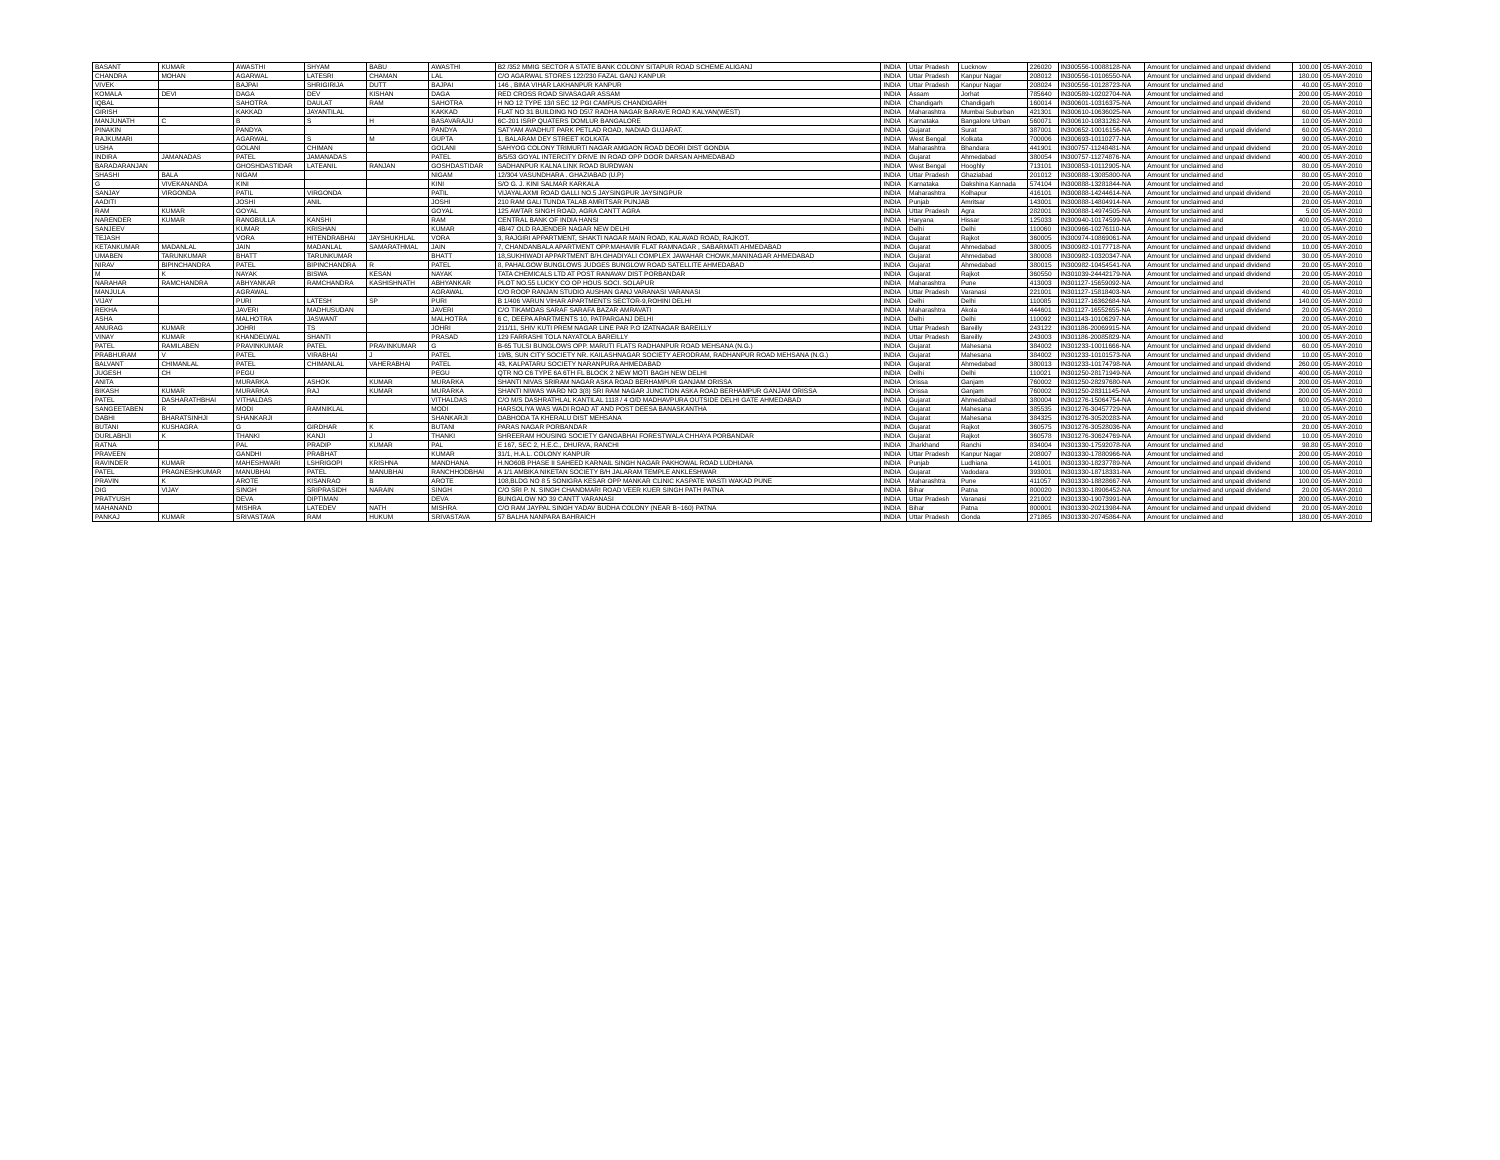| BASANT | KUMAR | AWASTHI | SHYAM | BABU | AWASTHI | B2 /352 MMIG SECTOR A STATE BANK COLONY SITAPUR ROAD SCHEME ALIGANJ | INDIA | Uttar Pradesh | Lucknow | 226020 | IN300556-10088128-NA | Amount for unclaimed and unpaid dividend | 100.00 | 05-MAY-2010 |
| CHANDRA | MOHAN | AGARWAL | LATESRI | CHAMAN | LAL | C/O AGARWAL STORES 122/230 FAZAL GANJ KANPUR | INDIA | Uttar Pradesh | Kanpur Nagar | 208012 | IN300556-10106550-NA | Amount for unclaimed and unpaid dividend | 180.00 | 05-MAY-2010 |
| VIVEK | | BAJPAI | SHRIGIRIJA | DUTT | BAJPAI | 146 , BIMA VIHAR LAKHANPUR KANPUR | INDIA | Uttar Pradesh | Kanpur Nagar | 208024 | IN300556-10128723-NA | Amount for unclaimed and | 40.00 | 05-MAY-2010 |
| KOMALA | DEVI | DAGA | DEV | KISHAN | DAGA | RED CROSS ROAD SIVASAGAR ASSAM | INDIA | Assam | Jorhat | 785640 | IN300589-10202704-NA | Amount for unclaimed and | 200.00 | 05-MAY-2010 |
| IQBAL | | SAHOTRA | DAULAT | RAM | SAHOTRA | H NO 12 TYPE 13/I SEC 12 PGI CAMPUS CHANDIGARH | INDIA | Chandigarh | Chandigarh | 160014 | IN300601-10316375-NA | Amount for unclaimed and unpaid dividend | 20.00 | 05-MAY-2010 |
| GIRISH | | KAKKAD | JAYANTILAL | | KAKKAD | FLAT NO 31 BUILDING NO D5\7 RADHA NAGAR BARAVE ROAD KALYAN(WEST) | INDIA | Maharashtra | Mumbai Suburban | 421301 | IN300610-10636025-NA | Amount for unclaimed and unpaid dividend | 60.00 | 05-MAY-2010 |
| MANJUNATH | C | B | S | H | BASAVARAJU | 6C-201 ISRP QUATERS DOMLUR BANGALORE | INDIA | Karnataka | Bangalore Urban | 560071 | IN300610-10831262-NA | Amount for unclaimed and | 10.00 | 05-MAY-2010 |
| PINAKIN | | PANDYA | | | PANDYA | SATYAM AVADHUT PARK PETLAD ROAD, NADIAD GUJARAT. | INDIA | Gujarat | Surat | 387001 | IN300652-10016156-NA | Amount for unclaimed and unpaid dividend | 60.00 | 05-MAY-2010 |
| RAJKUMARI | | AGARWAL | S | M | GUPTA | 1, BALARAM DEY STREET KOLKATA | INDIA | West Bengal | Kolkata | 700006 | IN300693-10110277-NA | Amount for unclaimed and | 90.00 | 05-MAY-2010 |
| USHA | | GOLANI | CHIMAN | | GOLANI | SAHYOG COLONY TRIMURTI NAGAR AMGAON ROAD DEORI DIST GONDIA | INDIA | Maharashtra | Bhandara | 441901 | IN300757-11248481-NA | Amount for unclaimed and unpaid dividend | 20.00 | 05-MAY-2010 |
| INDIRA | JAMANADAS | PATEL | JAMANADAS | | PATEL | B/5/53 GOYAL INTERCITY DRIVE IN ROAD OPP DOOR DARSAN AHMEDABAD | INDIA | Gujarat | Ahmedabad | 380054 | IN300757-11274876-NA | Amount for unclaimed and unpaid dividend | 400.00 | 05-MAY-2010 |
| BARADARANJAN | | GHOSHDASTIDAR | LATEANIL | RANJAN | GOSHDASTIDAR | SADHANPUR KALNA LINK ROAD BURDWAN | INDIA | West Bengal | Hooghly | 713101 | IN300853-10112905-NA | Amount for unclaimed and | 80.00 | 05-MAY-2010 |
| SHASHI | BALA | NIGAM | | | NIGAM | 12/304 VASUNDHARA . GHAZIABAD (U.P) | INDIA | Uttar Pradesh | Ghaziabad | 201012 | IN300888-13085800-NA | Amount for unclaimed and | 80.00 | 05-MAY-2010 |
| G | VIVEKANANDA | KINI | | | KINI | S/O G. J. KINI SALMAR KARKALA | INDIA | Karnataka | Dakshina Kannada | 574104 | IN300888-13281844-NA | Amount for unclaimed and | 20.00 | 05-MAY-2010 |
| SANJAY | VIRGONDA | PATIL | VIRGONDA | | PATIL | VIJAYALAXMI ROAD GALLI NO.5 JAYSINGPUR JAYSINGPUR | INDIA | Maharashtra | Kolhapur | 416101 | IN300888-14244614-NA | Amount for unclaimed and unpaid dividend | 20.00 | 05-MAY-2010 |
| AADITI | | JOSHI | ANIL | | JOSHI | 210 RAM GALI TUNDA TALAB AMRITSAR PUNJAB | INDIA | Punjab | Amritsar | 143001 | IN300888-14804914-NA | Amount for unclaimed and | 20.00 | 05-MAY-2010 |
| RAM | KUMAR | GOYAL | | | GOYAL | 125 AWTAR SINGH ROAD, AGRA CANTT AGRA | INDIA | Uttar Pradesh | Agra | 282001 | IN300888-14974505-NA | Amount for unclaimed and | 5.00 | 05-MAY-2010 |
| NARENDER | KUMAR | RANGBULLA | KANSHI | | RAM | CENTRAL BANK OF INDIA HANSI | INDIA | Haryana | Hissar | 125033 | IN300940-10174599-NA | Amount for unclaimed and | 400.00 | 05-MAY-2010 |
| SANJEEV | | KUMAR | KRISHAN | | KUMAR | 4B/47 OLD RAJENDER NAGAR NEW DELHI | INDIA | Delhi | Delhi | 110060 | IN300966-10276110-NA | Amount for unclaimed and | 10.00 | 05-MAY-2010 |
| TEJASH | | VORA | HITENDRABHAI | JAYSHUKHLAL | VORA | 3, RAJGIRI APPARTMENT, SHAKTI NAGAR MAIN ROAD, KALAVAD ROAD, RAJKOT. | INDIA | Gujarat | Rajkot | 360005 | IN300974-10869061-NA | Amount for unclaimed and unpaid dividend | 20.00 | 05-MAY-2010 |
| KETANKUMAR | MADANLAL | JAIN | MADANLAL | SAMARATHMAL | JAIN | 7, CHANDANBALA APARTMENT OPP.MAHAVIR FLAT RAMNAGAR , SABARMATI AHMEDABAD | INDIA | Gujarat | Ahmedabad | 380005 | IN300982-10177718-NA | Amount for unclaimed and unpaid dividend | 10.00 | 05-MAY-2010 |
| UMABEN | TARUNKUMAR | BHATT | TARUNKUMAR | | BHATT | 18,SUKHIWADI APPARTMENT B/H.GHADIYALI COMPLEX JAWAHAR CHOWK,MANINAGAR AHMEDABAD | INDIA | Gujarat | Ahmedabad | 380008 | IN300982-10320347-NA | Amount for unclaimed and unpaid dividend | 30.00 | 05-MAY-2010 |
| NIRAV | BIPINCHANDRA | PATEL | BIPINCHANDRA | R | PATEL | 8, PAHALGOW BUNGLOWS JUDGES BUNGLOW ROAD SATELLITE AHMEDABAD | INDIA | Gujarat | Ahmedabad | 380015 | IN300982-10454541-NA | Amount for unclaimed and unpaid dividend | 20.00 | 05-MAY-2010 |
| M | K | NAYAK | BISWA | KESAN | NAYAK | TATA CHEMICALS LTD AT POST RANAVAV DIST PORBANDAR | INDIA | Gujarat | Rajkot | 360550 | IN301039-24442179-NA | Amount for unclaimed and unpaid dividend | 20.00 | 05-MAY-2010 |
| NARAHAR | RAMCHANDRA | ABHYANKAR | RAMCHANDRA | KASHISHNATH | ABHYANKAR | PLOT NO.55 LUCKY CO OP HOUS SOCI. SOLAPUR | INDIA | Maharashtra | Pune | 413003 | IN301127-15659092-NA | Amount for unclaimed and | 20.00 | 05-MAY-2010 |
| MANJULA | | AGRAWAL | | | AGRAWAL | C/O ROOP RANJAN STUDIO AUSHAN GANJ VARANASI VARANASI | INDIA | Uttar Pradesh | Varanasi | 221001 | IN301127-15818403-NA | Amount for unclaimed and unpaid dividend | 40.00 | 05-MAY-2010 |
| VIJAY | | PURI | LATESH | SP | PURI | B 1/406 VARUN VIHAR APARTMENTS SECTOR-9,ROHINI DELHI | INDIA | Delhi | Delhi | 110085 | IN301127-16362684-NA | Amount for unclaimed and unpaid dividend | 140.00 | 05-MAY-2010 |
| REKHA | | JAVERI | MADHUSUDAN | | JAVERI | C/O TIKAMDAS SARAF SARAFA BAZAR AMRAVATI | INDIA | Maharashtra | Akola | 444601 | IN301127-16552655-NA | Amount for unclaimed and unpaid dividend | 20.00 | 05-MAY-2010 |
| ASHA | | MALHOTRA | JASWANT | | MALHOTRA | 6 C, DEEPA APARTMENTS 10, PATPARGANJ DELHI | INDIA | Delhi | Delhi | 110092 | IN301143-10106297-NA | Amount for unclaimed and | 20.00 | 05-MAY-2010 |
| ANURAG | KUMAR | JOHRI | TS | | JOHRI | 211/11, SHIV KUTI PREM NAGAR LINE PAR P.O IZATNAGAR BAREILLY | INDIA | Uttar Pradesh | Bareilly | 243122 | IN301186-20069915-NA | Amount for unclaimed and unpaid dividend | 20.00 | 05-MAY-2010 |
| VINAY | KUMAR | KHANDELWAL | SHANTI | | PRASAD | 129 FARRASHI TOLA NAYATOLA BAREILLY | INDIA | Uttar Pradesh | Bareilly | 243003 | IN301186-20085829-NA | Amount for unclaimed and | 100.00 | 05-MAY-2010 |
| PATEL | RAMILABEN | PRAVINKUMAR | PATEL | PRAVINKUMAR | G | B-65 TULSI BUNGLOWS OPP. MARUTI FLATS RADHANPUR ROAD MEHSANA (N.G.) | INDIA | Gujarat | Mahesana | 384002 | IN301233-10011666-NA | Amount for unclaimed and unpaid dividend | 60.00 | 05-MAY-2010 |
| PRABHURAM | V | PATEL | VIRABHAI | J | PATEL | 19/B, SUN CITY SOCIETY NR. KAILASHNAGAR SOCIETY AERODRAM, RADHANPUR ROAD MEHSANA (N.G.) | INDIA | Gujarat | Mahesana | 384002 | IN301233-10101573-NA | Amount for unclaimed and unpaid dividend | 10.00 | 05-MAY-2010 |
| BALVANT | CHIMANLAL | PATEL | CHIMANLAL | VAHERABHAI | PATEL | 43, KALPATARU SOCIETY NARANPURA AHMEDABAD | INDIA | Gujarat | Ahmedabad | 380013 | IN301233-10174798-NA | Amount for unclaimed and unpaid dividend | 260.00 | 05-MAY-2010 |
| JUGESH | CH | PEGU | | | PEGU | QTR NO C6 TYPE 6A 6TH FL BLOCK 2 NEW MOTI BAGH NEW DELHI | INDIA | Delhi | Delhi | 110021 | IN301250-28171949-NA | Amount for unclaimed and unpaid dividend | 400.00 | 05-MAY-2010 |
| ANITA | | MURARKA | ASHOK | KUMAR | MURARKA | SHANTI NIVAS SRIRAM NAGAR ASKA ROAD BERHAMPUR GANJAM ORISSA | INDIA | Orissa | Ganjam | 760002 | IN301250-28297680-NA | Amount for unclaimed and unpaid dividend | 200.00 | 05-MAY-2010 |
| BIKASH | KUMAR | MURARKA | RAJ | KUMAR | MURARKA | SHANTI NIWAS WARD NO 3(8) SRI RAM NAGAR JUNCTION ASKA ROAD BERHAMPUR GANJAM ORISSA | INDIA | Orissa | Ganjam | 760002 | IN301250-28311145-NA | Amount for unclaimed and unpaid dividend | 200.00 | 05-MAY-2010 |
| PATEL | DASHARATHBHAI | VITHALDAS | | | VITHALDAS | C/O M/S DASHRATHLAL KANTILAL 1118 / 4 O/D MADHAVPURA OUTSIDE DELHI GATE AHMEDABAD | INDIA | Gujarat | Ahmedabad | 380004 | IN301276-15064754-NA | Amount for unclaimed and unpaid dividend | 600.00 | 05-MAY-2010 |
| SANGEETABEN | R | MODI | RAMNIKLAL | | MODI | HARSOLIYA WAS WADI ROAD AT AND POST DEESA BANASKANTHA | INDIA | Gujarat | Mahesana | 385535 | IN301276-30457729-NA | Amount for unclaimed and unpaid dividend | 10.00 | 05-MAY-2010 |
| DABHI | BHARATSINHJI | SHANKARJI | | | SHANKARJI | DABHODA TA KHERALU DIST MEHSANA | INDIA | Gujarat | Mahesana | 384325 | IN301276-30520283-NA | Amount for unclaimed and | 20.00 | 05-MAY-2010 |
| BUTANI | KUSHAGRA | G | GIRDHAR | K | BUTANI | PARAS NAGAR PORBANDAR | INDIA | Gujarat | Rajkot | 360575 | IN301276-30528036-NA | Amount for unclaimed and | 20.00 | 05-MAY-2010 |
| DURLABHJI | K | THANKI | KANJI | J | THANKI | SHREERAM HOUSING SOCIETY GANGABHAI FORESTWALA CHHAYA PORBANDAR | INDIA | Gujarat | Rajkot | 360578 | IN301276-30624769-NA | Amount for unclaimed and unpaid dividend | 10.00 | 05-MAY-2010 |
| RATNA | | PAL | PRADIP | KUMAR | PAL | E 167, SEC 2, H.E.C., DHURVA, RANCHI | INDIA | Jharkhand | Ranchi | 834004 | IN301330-17592078-NA | Amount for unclaimed and | 98.80 | 05-MAY-2010 |
| PRAVEEN | | GANDHI | PRABHAT | | KUMAR | 31/1, H.A.L. COLONY KANPUR | INDIA | Uttar Pradesh | Kanpur Nagar | 208007 | IN301330-17880966-NA | Amount for unclaimed and | 200.00 | 05-MAY-2010 |
| RAVINDER | KUMAR | MAHESHWARI | LSHRIGOPI | KRISHNA | MANDHANA | H.NO60B PHASE II SAHEED KARNAIL SINGH NAGAR PAKHOWAL ROAD LUDHIANA | INDIA | Punjab | Ludhiana | 141001 | IN301330-18237789-NA | Amount for unclaimed and unpaid dividend | 100.00 | 05-MAY-2010 |
| PATEL | PRAGNESHKUMAR | MANUBHAI | PATEL | MANUBHAI | RANCHHODBHAI | A 1/1 AMBIKA NIKETAN SOCIETY B/H JALARAM TEMPLE ANKLESHWAR | INDIA | Gujarat | Vadodara | 393001 | IN301330-18718331-NA | Amount for unclaimed and unpaid dividend | 100.00 | 05-MAY-2010 |
| PRAVIN | K | AROTE | KISANRAO | B | AROTE | 108,BLDG NO 8 5 SONIGRA KESAR OPP MANKAR CLINIC KASPATE WASTI WAKAD PUNE | INDIA | Maharashtra | Pune | 411057 | IN301330-18828667-NA | Amount for unclaimed and unpaid dividend | 100.00 | 05-MAY-2010 |
| DIG | VIJAY | SINGH | SRIPRASIDH | NARAIN | SINGH | C/O SRI P. N. SINGH CHANDMARI ROAD VEER KUER SINGH PATH PATNA | INDIA | Bihar | Patna | 800020 | IN301330-18906452-NA | Amount for unclaimed and unpaid dividend | 20.00 | 05-MAY-2010 |
| PRATYUSH | | DEVA | DIPTIMAN | | DEVA | BUNGALOW NO 39 CANTT VARANASI | INDIA | Uttar Pradesh | Varanasi | 221002 | IN301330-19073991-NA | Amount for unclaimed and | 200.00 | 05-MAY-2010 |
| MAHANAND | | MISHRA | LATEDEV | NATH | MISHRA | C/O RAM JAYPAL SINGH YADAV BUDHA COLONY (NEAR B~160) PATNA | INDIA | Bihar | Patna | 800001 | IN301330-20213984-NA | Amount for unclaimed and unpaid dividend | 20.00 | 05-MAY-2010 |
| PANKAJ | KUMAR | SRIVASTAVA | RAM | HUKUM | SRIVASTAVA | 57 BALHA NANPARA BAHRAICH | INDIA | Uttar Pradesh | Gonda | 271865 | IN301330-20745864-NA | Amount for unclaimed and | 180.00 | 05-MAY-2010 |